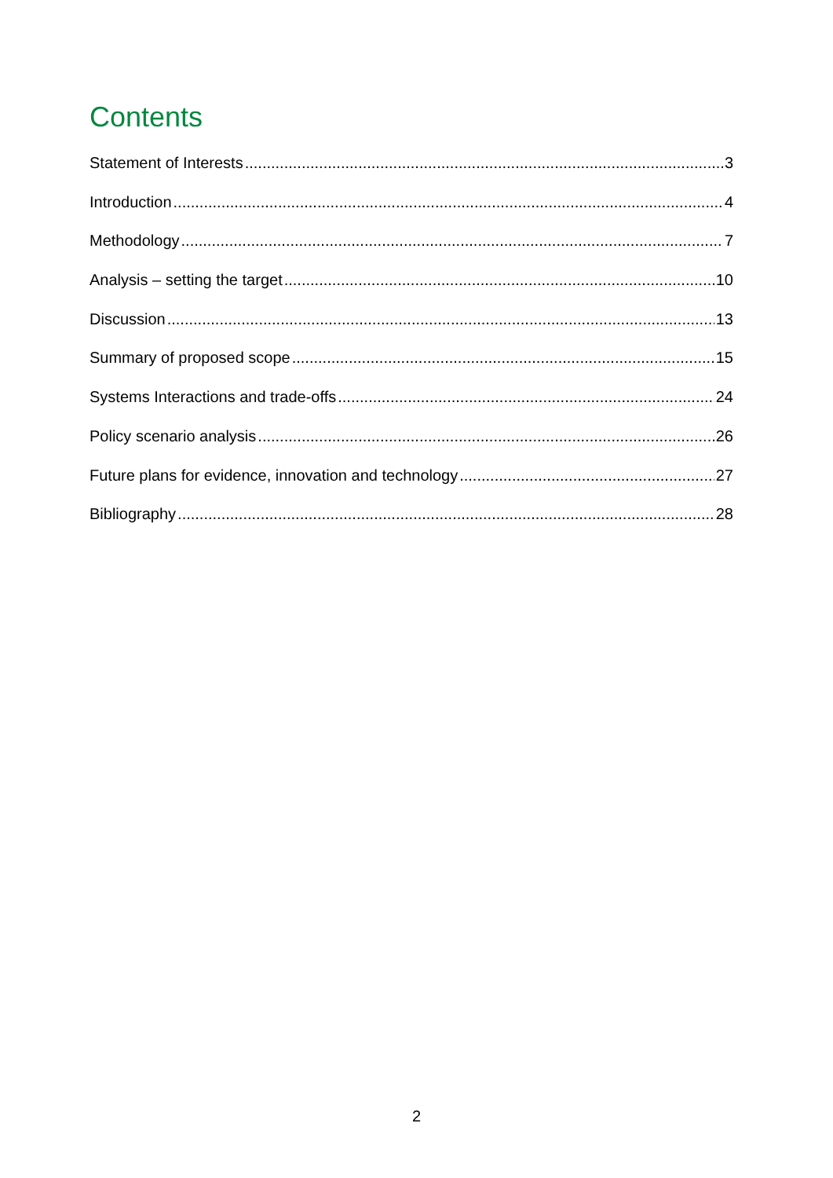Contents
Statement of Interests 3
Introduction 4
Methodology 7
Analysis – setting the target 10
Discussion 13
Summary of proposed scope 15
Systems Interactions and trade-offs 24
Policy scenario analysis 26
Future plans for evidence, innovation and technology 27
Bibliography 28
2